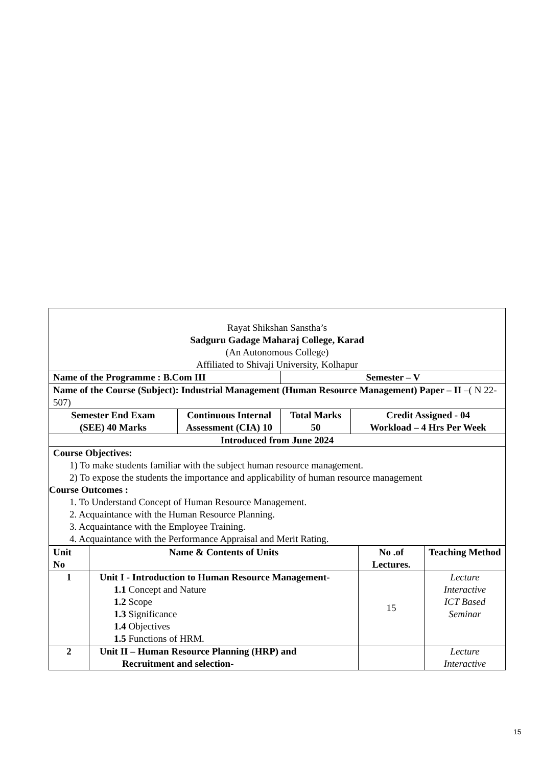| Rayat Shikshan Sanstha’s Sadguru Gadage Maharaj College, Karad (An Autonomous College) Affiliated to Shivaji University, Kolhapur | | | |
| Name of the Programme : B.Com III | | Semester – V | |
| Name of the Course (Subject): Industrial Management (Human Resource Management) Paper – II –( N 22-507) | | | |
| Semester End Exam (SEE) 40 Marks | Continuous Internal Assessment (CIA) 10 | Total Marks 50 | Credit Assigned - 04 Workload – 4 Hrs Per Week |
| Introduced from June 2024 | | | |
| Course Objectives: 1) To make students familiar with the subject human resource management. 2) To expose the students the importance and applicability of human resource management Course Outcomes : 1. To Understand Concept of Human Resource Management. 2. Acquaintance with the Human Resource Planning. 3. Acquaintance with the Employee Training. 4. Acquaintance with the Performance Appraisal and Merit Rating. | | | |
| Unit No | Name & Contents of Units | No .of Lectures. | Teaching Method |
| --- | --- | --- | --- |
| 1 | Unit I - Introduction to Human Resource Management- 1.1 Concept and Nature 1.2 Scope 1.3 Significance 1.4 Objectives 1.5 Functions of HRM. | 15 | Lecture Interactive ICT Based Seminar |
| 2 | Unit II – Human Resource Planning (HRP) and Recruitment and selection- | | Lecture Interactive |
15